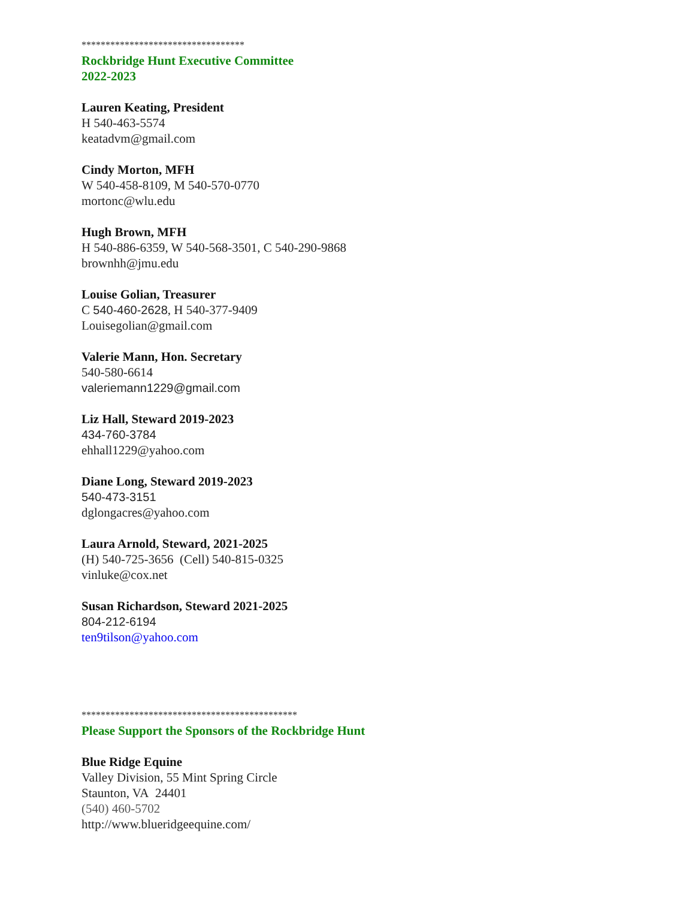**********************************
Rockbridge Hunt Executive Committee
2022-2023
Lauren Keating, President
H 540-463-5574
keatadvm@gmail.com
Cindy Morton, MFH
W 540-458-8109, M 540-570-0770
mortonc@wlu.edu
Hugh Brown, MFH
H 540-886-6359, W 540-568-3501, C 540-290-9868
brownhh@jmu.edu
Louise Golian, Treasurer
C 540-460-2628, H 540-377-9409
Louisegolian@gmail.com
Valerie Mann, Hon. Secretary
540-580-6614
valeriemann1229@gmail.com
Liz Hall, Steward 2019-2023
434-760-3784
ehhall1229@yahoo.com
Diane Long, Steward 2019-2023
540-473-3151
dglongacres@yahoo.com
Laura Arnold, Steward, 2021-2025
(H) 540-725-3656 (Cell) 540-815-0325
vinluke@cox.net
Susan Richardson, Steward 2021-2025
804-212-6194
ten9tilson@yahoo.com
*********************************************
Please Support the Sponsors of the Rockbridge Hunt
Blue Ridge Equine
Valley Division, 55 Mint Spring Circle
Staunton, VA 24401
(540) 460-5702
http://www.blueridgeequine.com/